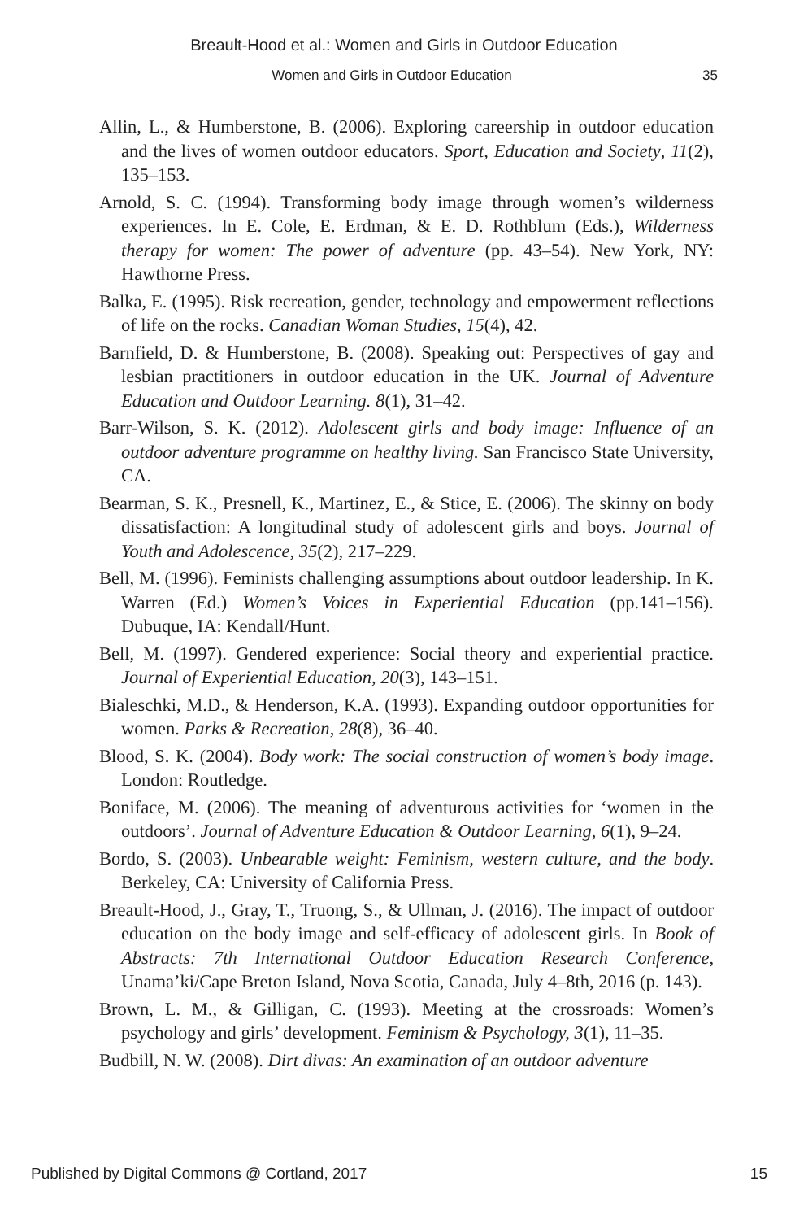Breault-Hood et al.: Women and Girls in Outdoor Education
Women and Girls in Outdoor Education 35
Allin, L., & Humberstone, B. (2006). Exploring careership in outdoor education and the lives of women outdoor educators. Sport, Education and Society, 11(2), 135–153.
Arnold, S. C. (1994). Transforming body image through women’s wilderness experiences. In E. Cole, E. Erdman, & E. D. Rothblum (Eds.), Wilderness therapy for women: The power of adventure (pp. 43–54). New York, NY: Hawthorne Press.
Balka, E. (1995). Risk recreation, gender, technology and empowerment reflections of life on the rocks. Canadian Woman Studies, 15(4), 42.
Barnfield, D. & Humberstone, B. (2008). Speaking out: Perspectives of gay and lesbian practitioners in outdoor education in the UK. Journal of Adventure Education and Outdoor Learning. 8(1), 31–42.
Barr-Wilson, S. K. (2012). Adolescent girls and body image: Influence of an outdoor adventure programme on healthy living. San Francisco State University, CA.
Bearman, S. K., Presnell, K., Martinez, E., & Stice, E. (2006). The skinny on body dissatisfaction: A longitudinal study of adolescent girls and boys. Journal of Youth and Adolescence, 35(2), 217–229.
Bell, M. (1996). Feminists challenging assumptions about outdoor leadership. In K. Warren (Ed.) Women’s Voices in Experiential Education (pp.141–156). Dubuque, IA: Kendall/Hunt.
Bell, M. (1997). Gendered experience: Social theory and experiential practice. Journal of Experiential Education, 20(3), 143–151.
Bialeschki, M.D., & Henderson, K.A. (1993). Expanding outdoor opportunities for women. Parks & Recreation, 28(8), 36–40.
Blood, S. K. (2004). Body work: The social construction of women’s body image. London: Routledge.
Boniface, M. (2006). The meaning of adventurous activities for ‘women in the outdoors’. Journal of Adventure Education & Outdoor Learning, 6(1), 9–24.
Bordo, S. (2003). Unbearable weight: Feminism, western culture, and the body. Berkeley, CA: University of California Press.
Breault-Hood, J., Gray, T., Truong, S., & Ullman, J. (2016). The impact of outdoor education on the body image and self-efficacy of adolescent girls. In Book of Abstracts: 7th International Outdoor Education Research Conference, Unama’ki/Cape Breton Island, Nova Scotia, Canada, July 4–8th, 2016 (p. 143).
Brown, L. M., & Gilligan, C. (1993). Meeting at the crossroads: Women’s psychology and girls’ development. Feminism & Psychology, 3(1), 11–35.
Budbill, N. W. (2008). Dirt divas: An examination of an outdoor adventure
Published by Digital Commons @ Cortland, 2017 15